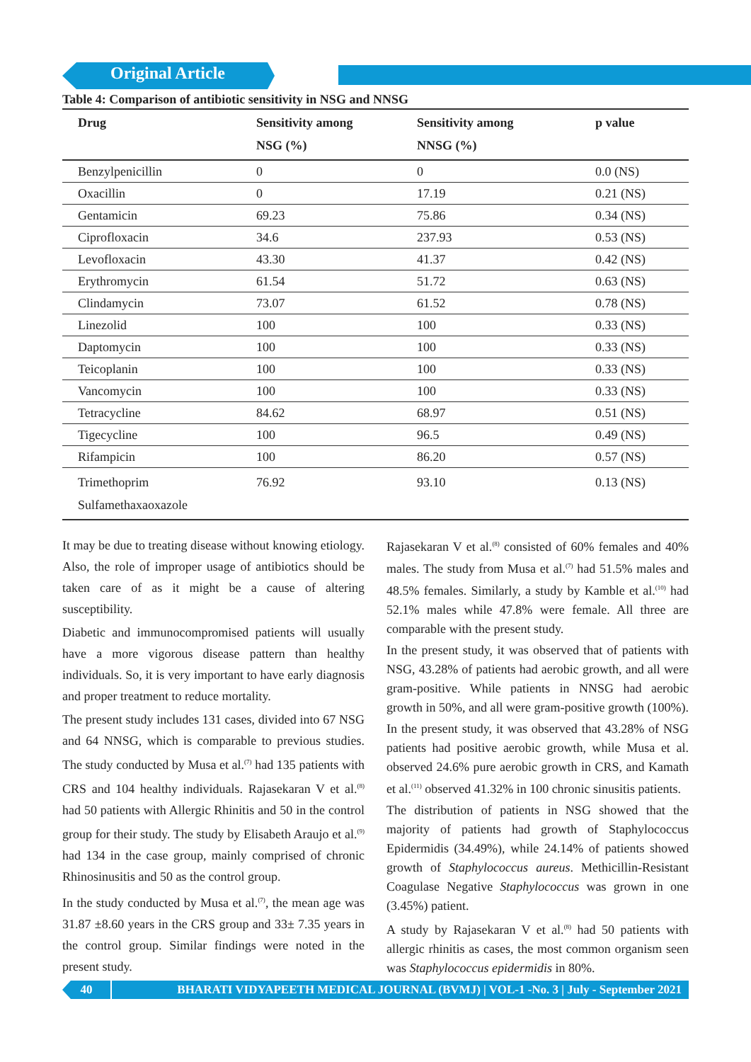Original Article
Table 4: Comparison of antibiotic sensitivity in NSG and NNSG
| Drug | Sensitivity among NSG (%) | Sensitivity among NNSG (%) | p value |
| --- | --- | --- | --- |
| Benzylpenicillin | 0 | 0 | 0.0 (NS) |
| Oxacillin | 0 | 17.19 | 0.21 (NS) |
| Gentamicin | 69.23 | 75.86 | 0.34 (NS) |
| Ciprofloxacin | 34.6 | 237.93 | 0.53 (NS) |
| Levofloxacin | 43.30 | 41.37 | 0.42 (NS) |
| Erythromycin | 61.54 | 51.72 | 0.63 (NS) |
| Clindamycin | 73.07 | 61.52 | 0.78 (NS) |
| Linezolid | 100 | 100 | 0.33 (NS) |
| Daptomycin | 100 | 100 | 0.33 (NS) |
| Teicoplanin | 100 | 100 | 0.33 (NS) |
| Vancomycin | 100 | 100 | 0.33 (NS) |
| Tetracycline | 84.62 | 68.97 | 0.51 (NS) |
| Tigecycline | 100 | 96.5 | 0.49 (NS) |
| Rifampicin | 100 | 86.20 | 0.57 (NS) |
| Trimethoprim Sulfamethaxaoxazole | 76.92 | 93.10 | 0.13 (NS) |
It may be due to treating disease without knowing etiology. Also, the role of improper usage of antibiotics should be taken care of as it might be a cause of altering susceptibility.
Diabetic and immunocompromised patients will usually have a more vigorous disease pattern than healthy individuals. So, it is very important to have early diagnosis and proper treatment to reduce mortality.
The present study includes 131 cases, divided into 67 NSG and 64 NNSG, which is comparable to previous studies. The study conducted by Musa et al.<sup>(7)</sup> had 135 patients with CRS and 104 healthy individuals. Rajasekaran V et al.<sup>(8)</sup> had 50 patients with Allergic Rhinitis and 50 in the control group for their study. The study by Elisabeth Araujo et al.<sup>(9)</sup> had 134 in the case group, mainly comprised of chronic Rhinosinusitis and 50 as the control group.
In the study conducted by Musa et al.<sup>(7)</sup>, the mean age was 31.87 ±8.60 years in the CRS group and 33± 7.35 years in the control group. Similar findings were noted in the present study.
Rajasekaran V et al.<sup>(8)</sup> consisted of 60% females and 40% males. The study from Musa et al.<sup>(7)</sup> had 51.5% males and 48.5% females. Similarly, a study by Kamble et al.<sup>(10)</sup> had 52.1% males while 47.8% were female. All three are comparable with the present study.
In the present study, it was observed that of patients with NSG, 43.28% of patients had aerobic growth, and all were gram-positive. While patients in NNSG had aerobic growth in 50%, and all were gram-positive growth (100%).
In the present study, it was observed that 43.28% of NSG patients had positive aerobic growth, while Musa et al. observed 24.6% pure aerobic growth in CRS, and Kamath et al.<sup>(11)</sup> observed 41.32% in 100 chronic sinusitis patients.
The distribution of patients in NSG showed that the majority of patients had growth of Staphylococcus Epidermidis (34.49%), while 24.14% of patients showed growth of Staphylococcus aureus. Methicillin-Resistant Coagulase Negative Staphylococcus was grown in one (3.45%) patient.
A study by Rajasekaran V et al.<sup>(8)</sup> had 50 patients with allergic rhinitis as cases, the most common organism seen was Staphylococcus epidermidis in 80%.
40
BHARATI VIDYAPEETH MEDICAL JOURNAL (BVMJ) | VOL-1 -No. 3 | July - September 2021